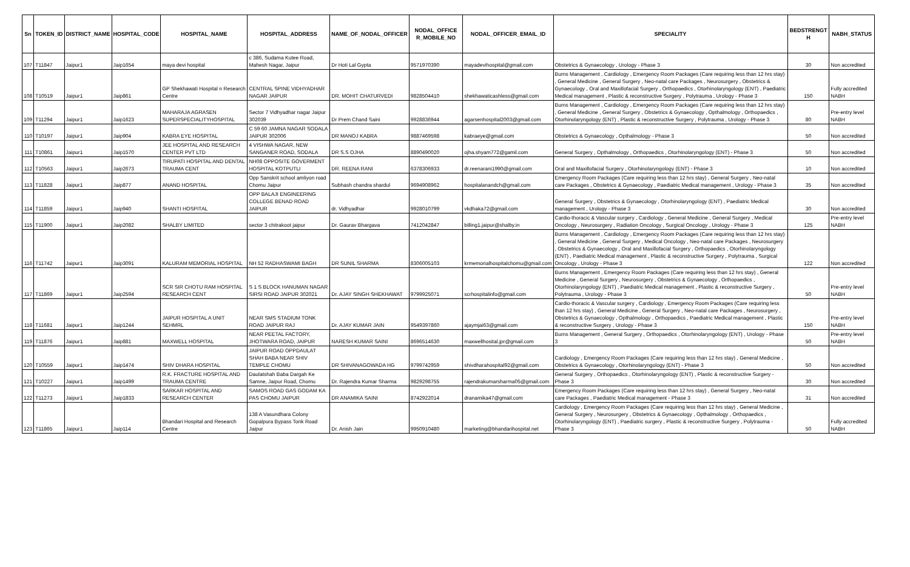| Sn | TOKEN_ID | DISTRICT_NAME | HOSPITAL_CODE | HOSPITAL_NAME | HOSPITAL_ADDRESS | NAME_OF_NODAL_OFFICER | NODAL_OFFICE R_MOBILE_NO | NODAL_OFFICER_EMAIL_ID | SPECIALITY | BEDSTRENGT H | NABH_STATUS |
| --- | --- | --- | --- | --- | --- | --- | --- | --- | --- | --- | --- |
| 107 | T11847 | Jaipur1 | Jaip1654 | maya devi hospital | c 386, Sudama Kutee Road, Mahesh Nagar, Jaipur | Dr Hoti Lal Gypta | 9571970390 | mayadevihospital@gmail.com | Obstetrics & Gynaecology , Urology - Phase 3 | 30 | Non accredited |
| 108 | T10519 | Jaipur1 | Jaip861 | GP Shekhawati Hospital n Research Centre | CENTRAL SPINE VIDHYADHAR NAGAR JAIPUR | DR. MOHIT CHATURVEDI | 9828504410 | shekhawaticashless@gmail.com | Burns Management , Cardiology , Emergency Room Packages (Care requiring less than 12 hrs stay) , General Medicine , General Surgery , Neo-natal care Packages , Neurosurgery , Obstetrics & Gynaecology , Oral and Maxillofacial Surgery , Orthopaedics , Otorhinolaryngology (ENT) , Paediatric Medical management , Plastic & reconstructive Surgery , Polytrauma , Urology - Phase 3 | 150 | Fully accredited NABH |
| 109 | T11294 | Jaipur1 | Jaip1623 | MAHARAJA AGRASEN SUPERSPECIALITYHOSPITAL | Sector 7 Vidhyadhar nagar Jaipur 302039 | Dr Prem Chand Saini | 9928836944 | agarsenhospital2003@gmail.com | Burns Management , Cardiology , Emergency Room Packages (Care requiring less than 12 hrs stay) , General Medicine , General Surgery , Obstetrics & Gynaecology , Opthalmology , Orthopaedics , Otorhinolaryngology (ENT) , Plastic & reconstructive Surgery , Polytrauma , Urology - Phase 3 | 80 | Pre-entry level NABH |
| 110 | T10197 | Jaipur1 | Jaip904 | KABRA EYE HOSPITAL | C 59 60 JAMNA NAGAR SODALA JAIPUR 302006 | DR MANOJ KABRA | 9887469598 | kabraeye@gmail.com | Obstetrics & Gynaecology , Opthalmology - Phase 3 | 50 | Non accredited |
| 111 | T10861 | Jaipur1 | Jaip1570 | JEE HOSPITAL AND RESEARCH CENTER PVT LTD | 4 VISHWA NAGAR, NEW SANGANER ROAD, SODALA | DR S.S OJHA | 8890490020 | ojha.shyam772@gamil.com | General Surgery , Opthalmology , Orthopaedics , Otorhinolaryngology (ENT) - Phase 3 | 50 | Non accredited |
| 112 | T10563 | Jaipur1 | Jaip2673 | TIRUPATI HOSPITAL AND DENTAL TRAUMA CENT | NH08 OPPOSITE GOVERMENT HOSPITAL KOTPUTLI | DR. REENA RANI | 6378306933 | dr.reenarani1990@gmail.com | Oral and Maxillofacial Surgery , Otorhinolaryngology (ENT) - Phase 3 | 10 | Non accredited |
| 113 | T11828 | Jaipur1 | Jaip877 | ANAND HOSPITAL | Opp Sanskrit school amliyon road Chomu Jaipur | Subhash chandra shardul | 9694908962 | hospitalanandch@gmail.com | Emergency Room Packages (Care requiring less than 12 hrs stay) , General Surgery , Neo-natal care Packages , Obstetrics & Gynaecology , Paediatric Medical management , Urology - Phase 3 | 35 | Non accredited |
| 114 | T11859 | Jaipur1 | Jaip940 | SHANTI HOSPITAL | OPP BALAJI ENGINEERING COLLEGE BENAD ROAD JAIPUR | dr. Vidhyadhar | 9928010799 | vkdhaka72@gmail.com | General Surgery , Obstetrics & Gynaecology , Otorhinolaryngology (ENT) , Paediatric Medical management , Urology - Phase 3 | 30 | Non accredited |
| 115 | T11900 | Jaipur1 | Jaip2082 | SHALBY LIMITED | sector 3 chitrakoot jaipur | Dr. Gaurav Bhargava | 7412042847 | billing1.jaipur@shalby.in | Cardio-thoracic & Vascular surgery , Cardiology , General Medicine , General Surgery , Medical Oncology , Neurosurgery , Radiation Oncology , Surgical Oncology , Urology - Phase 3 | 125 | Pre-entry level NABH |
| 116 | T11742 | Jaipur1 | Jaip3091 | KALURAM MEMORIAL HOSPITAL | NH 52 RADHASWAMI BAGH | DR SUNIL SHARMA | 8306005103 | krmemorialhospitalchomu@gmail.com | Burns Management , Cardiology , Emergency Room Packages (Care requiring less than 12 hrs stay) , General Medicine , General Surgery , Medical Oncology , Neo-natal care Packages , Neurosurgery , Obstetrics & Gynaecology , Oral and Maxillofacial Surgery , Orthopaedics , Otorhinolaryngology (ENT) , Paediatric Medical management , Plastic & reconstructive Surgery , Polytrauma , Surgical Oncology , Urology - Phase 3 | 122 | Non accredited |
| 117 | T11869 | Jaipur1 | Jaip2594 | SCR SIR CHOTU RAM HOSPITAL RESEARCH CENT | S 1 S BLOCK HANUMAN NAGAR SIRSI ROAD JAIPUR 302021 | Dr. AJAY SINGH SHEKHAWAT | 9799925071 | scrhospitalinfo@gmail.com | Burns Management , Emergency Room Packages (Care requiring less than 12 hrs stay) , General Medicine , General Surgery , Neurosurgery , Obstetrics & Gynaecology , Orthopaedics , Otorhinolaryngology (ENT) , Paediatric Medical management , Plastic & reconstructive Surgery , Polytrauma , Urology - Phase 3 | 50 | Pre-entry level NABH |
| 118 | T11681 | Jaipur1 | Jaip1244 | JAIPUR HOSPITAL A UNIT SEHMRL | NEAR SMS STADIUM TONK ROAD JAIPUR RAJ | Dr. AJAY KUMAR JAIN | 9549397860 | ajaymjai63@gmail.com | Cardio-thoracic & Vascular surgery , Cardiology , Emergency Room Packages (Care requiring less than 12 hrs stay) , General Medicine , General Surgery , Neo-natal care Packages , Neurosurgery , Obstetrics & Gynaecology , Opthalmology , Orthopaedics , Paediatric Medical management , Plastic & reconstructive Surgery , Urology - Phase 3 | 150 | Pre-entry level NABH |
| 119 | T11876 | Jaipur1 | Jaip881 | MAXWELL HOSPITAL | NEAR PEETAL FACTORY, JHOTWARA ROAD, JAIPUR | NARESH KUMAR SAINI | 8696514630 | maxwellhosital.jpr@gmail.com | Burns Management , General Surgery , Orthopaedics , Otorhinolaryngology (ENT) , Urology - Phase 3 | 50 | Pre-entry level NABH |
| 120 | T10559 | Jaipur1 | Jaip1474 | SHIV DHARA HOSPITAL | JAIPUR ROAD OPPDAULAT SHAH BABA NEAR SHIV TEMPLE CHOMU | DR SHIVANAGOWADA HG | 9799742959 | shivdharahospital92@gmail.com | Cardiology , Emergency Room Packages (Care requiring less than 12 hrs stay) , General Medicine , Obstetrics & Gynaecology , Otorhinolaryngology (ENT) - Phase 3 | 50 | Non accredited |
| 121 | T10227 | Jaipur1 | Jaip1499 | R.K. FRACTURE HOSPITAL AND TRAUMA CENTRE | Daulatshah Baba Dargah Ke Samne, Jaipur Road, Chomu | Dr. Rajendra Kumar Sharma | 9829298755 | rajendrakumarsharma05@gmail.com | General Surgery , Orthopaedics , Otorhinolaryngology (ENT) , Plastic & reconstructive Surgery - Phase 3 | 30 | Non accredited |
| 122 | T11273 | Jaipur1 | Jaip1833 | SARKAR HOSPITAL AND RESEARCH CENTER | SAMOS ROAD GAS GODAM KA PAS CHOMU JAIPUR | DR ANAMIKA SAINI | 8742922014 | dranamika47@gmail.com | Emergency Room Packages (Care requiring less than 12 hrs stay) , General Surgery , Neo-natal care Packages , Paediatric Medical management - Phase 3 | 31 | Non accredited |
| 123 | T11865 | Jaipur1 | Jaip114 | Bhandari Hospital and Research Centre | 138 A Vasundhara Colony Gopalpura Bypass Tonk Road Jaipur | Dr. Anish Jain | 9950910480 | marketing@bhandarihospital.net | Cardiology , Emergency Room Packages (Care requiring less than 12 hrs stay) , General Medicine , General Surgery , Neurosurgery , Obstetrics & Gynaecology , Opthalmology , Orthopaedics , Otorhinolaryngology (ENT) , Paediatric surgery , Plastic & reconstructive Surgery , Polytrauma - Phase 3 | 50 | Fully accredited NABH |